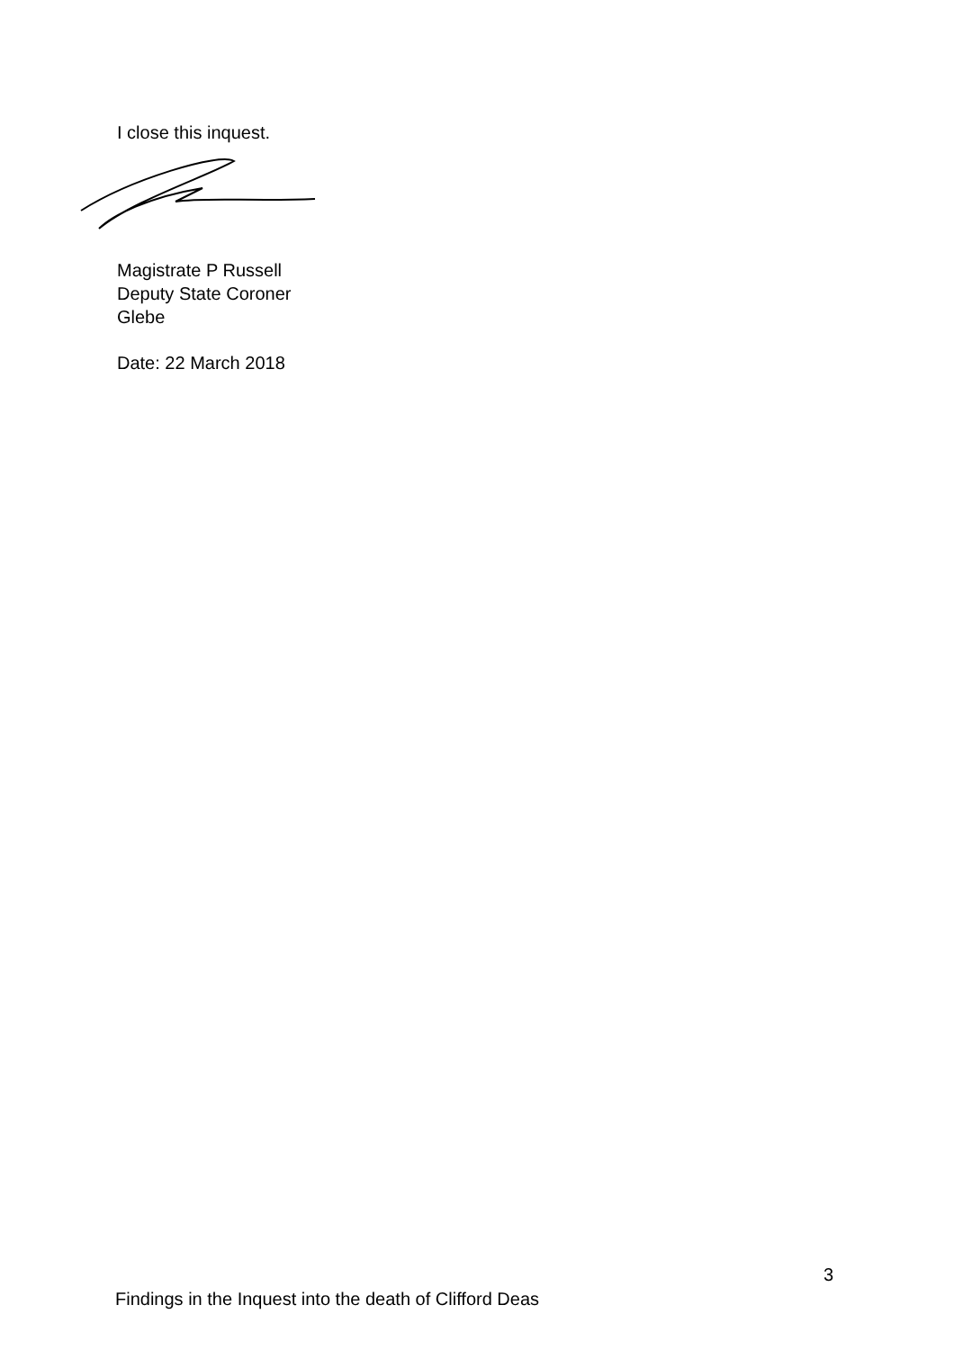I close this inquest.
Magistrate P Russell
Deputy State Coroner
Glebe
Date: 22 March 2018
3
Findings in the Inquest into the death of Clifford Deas